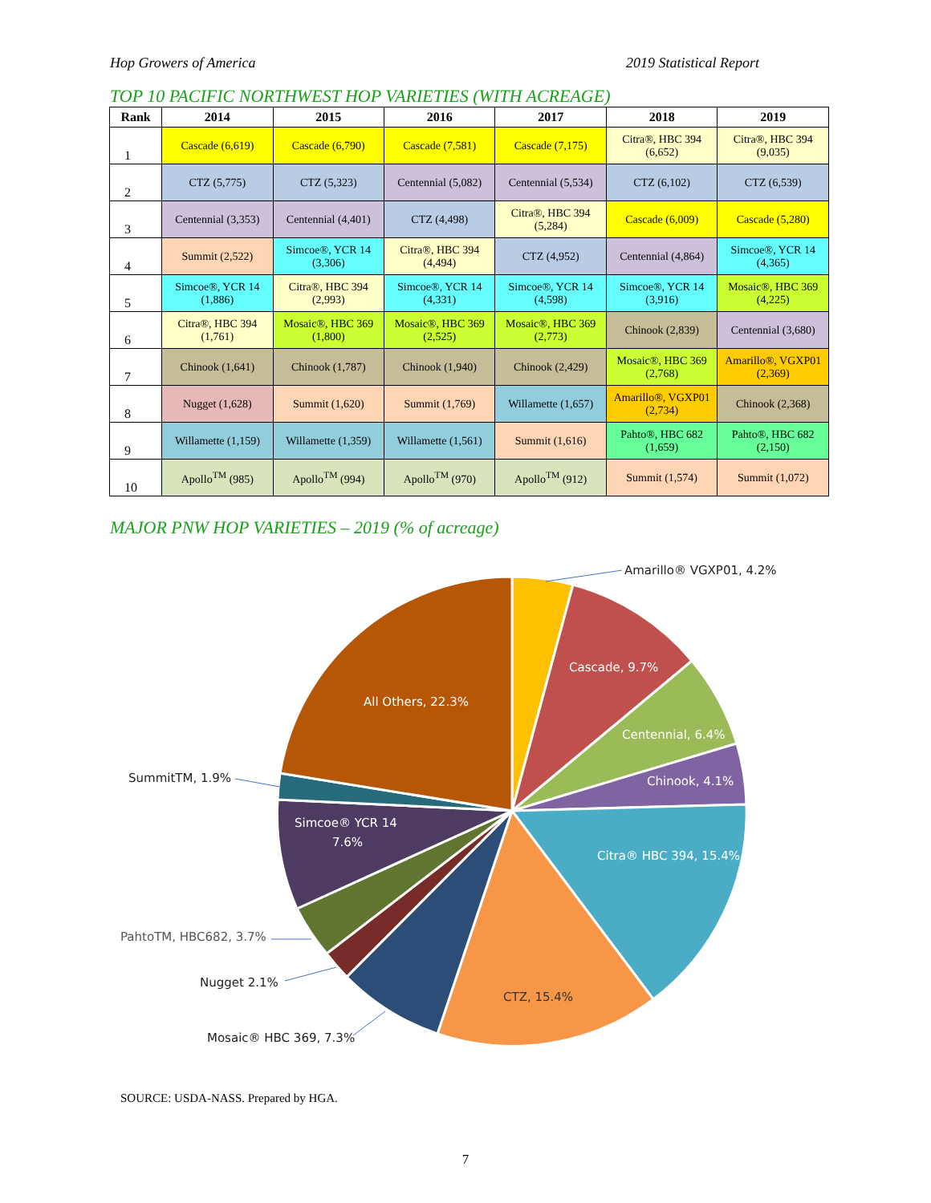Hop Growers of America 2019 Statistical Report
TOP 10 PACIFIC NORTHWEST HOP VARIETIES (WITH ACREAGE)
| Rank | 2014 | 2015 | 2016 | 2017 | 2018 | 2019 |
| --- | --- | --- | --- | --- | --- | --- |
| 1 | Cascade (6,619) | Cascade (6,790) | Cascade (7,581) | Cascade (7,175) | Citra®, HBC 394 (6,652) | Citra®, HBC 394 (9,035) |
| 2 | CTZ (5,775) | CTZ (5,323) | Centennial (5,082) | Centennial (5,534) | CTZ (6,102) | CTZ (6,539) |
| 3 | Centennial (3,353) | Centennial (4,401) | CTZ (4,498) | Citra®, HBC 394 (5,284) | Cascade (6,009) | Cascade (5,280) |
| 4 | Summit (2,522) | Simcoe®, YCR 14 (3,306) | Citra®, HBC 394 (4,494) | CTZ (4,952) | Centennial (4,864) | Simcoe®, YCR 14 (4,365) |
| 5 | Simcoe®, YCR 14 (1,886) | Citra®, HBC 394 (2,993) | Simcoe®, YCR 14 (4,331) | Simcoe®, YCR 14 (4,598) | Simcoe®, YCR 14 (3,916) | Mosaic®, HBC 369 (4,225) |
| 6 | Citra®, HBC 394 (1,761) | Mosaic®, HBC 369 (1,800) | Mosaic®, HBC 369 (2,525) | Mosaic®, HBC 369 (2,773) | Chinook (2,839) | Centennial (3,680) |
| 7 | Chinook (1,641) | Chinook (1,787) | Chinook (1,940) | Chinook (2,429) | Mosaic®, HBC 369 (2,768) | Amarillo®, VGXP01 (2,369) |
| 8 | Nugget (1,628) | Summit (1,620) | Summit (1,769) | Willamette (1,657) | Amarillo®, VGXP01 (2,734) | Chinook (2,368) |
| 9 | Willamette (1,159) | Willamette (1,359) | Willamette (1,561) | Summit (1,616) | Pahto®, HBC 682 (1,659) | Pahto®, HBC 682 (2,150) |
| 10 | Apollo<sup>TM</sup> (985) | Apollo<sup>TM</sup> (994) | Apollo<sup>TM</sup> (970) | Apollo<sup>TM</sup> (912) | Summit (1,574) | Summit (1,072) |
MAJOR PNW HOP VARIETIES – 2019 (% of acreage)
Cascade, 9.7%
Centennial, 6.4%
Chinook, 4.1%
Citra® HBC 394, 15.4%
CTZ, 15.4%
Simcoe® YCR 14
7.6%
All Others, 22.3%
Amarillo® VGXP01, 4.2%
SummitTM, 1.9%
PahtoTM, HBC682, 3.7%
Nugget 2.1%
Mosaic® HBC 369, 7.3%
SOURCE: USDA-NASS. Prepared by HGA.
7